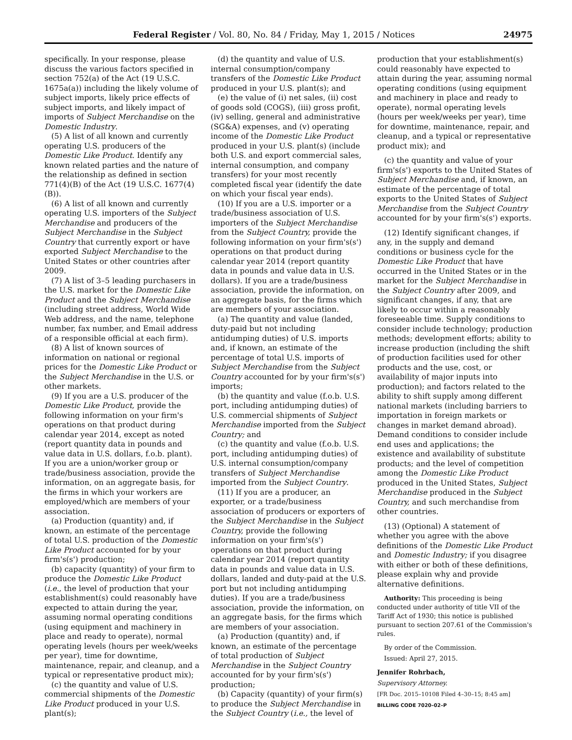Federal Register / Vol. 80, No. 84 / Friday, May 1, 2015 / Notices 24975
specifically. In your response, please discuss the various factors specified in section 752(a) of the Act (19 U.S.C. 1675a(a)) including the likely volume of subject imports, likely price effects of subject imports, and likely impact of imports of Subject Merchandise on the Domestic Industry.
(5) A list of all known and currently operating U.S. producers of the Domestic Like Product. Identify any known related parties and the nature of the relationship as defined in section 771(4)(B) of the Act (19 U.S.C. 1677(4)(B)).
(6) A list of all known and currently operating U.S. importers of the Subject Merchandise and producers of the Subject Merchandise in the Subject Country that currently export or have exported Subject Merchandise to the United States or other countries after 2009.
(7) A list of 3–5 leading purchasers in the U.S. market for the Domestic Like Product and the Subject Merchandise (including street address, World Wide Web address, and the name, telephone number, fax number, and Email address of a responsible official at each firm).
(8) A list of known sources of information on national or regional prices for the Domestic Like Product or the Subject Merchandise in the U.S. or other markets.
(9) If you are a U.S. producer of the Domestic Like Product, provide the following information on your firm's operations on that product during calendar year 2014, except as noted (report quantity data in pounds and value data in U.S. dollars, f.o.b. plant). If you are a union/worker group or trade/business association, provide the information, on an aggregate basis, for the firms in which your workers are employed/which are members of your association.
(a) Production (quantity) and, if known, an estimate of the percentage of total U.S. production of the Domestic Like Product accounted for by your firm's(s') production;
(b) capacity (quantity) of your firm to produce the Domestic Like Product (i.e., the level of production that your establishment(s) could reasonably have expected to attain during the year, assuming normal operating conditions (using equipment and machinery in place and ready to operate), normal operating levels (hours per week/weeks per year), time for downtime, maintenance, repair, and cleanup, and a typical or representative product mix);
(c) the quantity and value of U.S. commercial shipments of the Domestic Like Product produced in your U.S. plant(s);
(d) the quantity and value of U.S. internal consumption/company transfers of the Domestic Like Product produced in your U.S. plant(s); and
(e) the value of (i) net sales, (ii) cost of goods sold (COGS), (iii) gross profit, (iv) selling, general and administrative (SG&A) expenses, and (v) operating income of the Domestic Like Product produced in your U.S. plant(s) (include both U.S. and export commercial sales, internal consumption, and company transfers) for your most recently completed fiscal year (identify the date on which your fiscal year ends).
(10) If you are a U.S. importer or a trade/business association of U.S. importers of the Subject Merchandise from the Subject Country, provide the following information on your firm's(s') operations on that product during calendar year 2014 (report quantity data in pounds and value data in U.S. dollars). If you are a trade/business association, provide the information, on an aggregate basis, for the firms which are members of your association.
(a) The quantity and value (landed, duty-paid but not including antidumping duties) of U.S. imports and, if known, an estimate of the percentage of total U.S. imports of Subject Merchandise from the Subject Country accounted for by your firm's(s') imports;
(b) the quantity and value (f.o.b. U.S. port, including antidumping duties) of U.S. commercial shipments of Subject Merchandise imported from the Subject Country; and
(c) the quantity and value (f.o.b. U.S. port, including antidumping duties) of U.S. internal consumption/company transfers of Subject Merchandise imported from the Subject Country.
(11) If you are a producer, an exporter, or a trade/business association of producers or exporters of the Subject Merchandise in the Subject Country, provide the following information on your firm's(s') operations on that product during calendar year 2014 (report quantity data in pounds and value data in U.S. dollars, landed and duty-paid at the U.S. port but not including antidumping duties). If you are a trade/business association, provide the information, on an aggregate basis, for the firms which are members of your association.
(a) Production (quantity) and, if known, an estimate of the percentage of total production of Subject Merchandise in the Subject Country accounted for by your firm's(s') production;
(b) Capacity (quantity) of your firm(s) to produce the Subject Merchandise in the Subject Country (i.e., the level of production that your establishment(s) could reasonably have expected to attain during the year, assuming normal operating conditions (using equipment and machinery in place and ready to operate), normal operating levels (hours per week/weeks per year), time for downtime, maintenance, repair, and cleanup, and a typical or representative product mix); and
(c) the quantity and value of your firm's(s') exports to the United States of Subject Merchandise and, if known, an estimate of the percentage of total exports to the United States of Subject Merchandise from the Subject Country accounted for by your firm's(s') exports.
(12) Identify significant changes, if any, in the supply and demand conditions or business cycle for the Domestic Like Product that have occurred in the United States or in the market for the Subject Merchandise in the Subject Country after 2009, and significant changes, if any, that are likely to occur within a reasonably foreseeable time. Supply conditions to consider include technology; production methods; development efforts; ability to increase production (including the shift of production facilities used for other products and the use, cost, or availability of major inputs into production); and factors related to the ability to shift supply among different national markets (including barriers to importation in foreign markets or changes in market demand abroad). Demand conditions to consider include end uses and applications; the existence and availability of substitute products; and the level of competition among the Domestic Like Product produced in the United States, Subject Merchandise produced in the Subject Country, and such merchandise from other countries.
(13) (Optional) A statement of whether you agree with the above definitions of the Domestic Like Product and Domestic Industry; if you disagree with either or both of these definitions, please explain why and provide alternative definitions.
Authority: This proceeding is being conducted under authority of title VII of the Tariff Act of 1930; this notice is published pursuant to section 207.61 of the Commission's rules.
By order of the Commission.
Issued: April 27, 2015.
Jennifer Rohrbach,
Supervisory Attorney.
[FR Doc. 2015–10108 Filed 4–30–15; 8:45 am]
BILLING CODE 7020–02–P